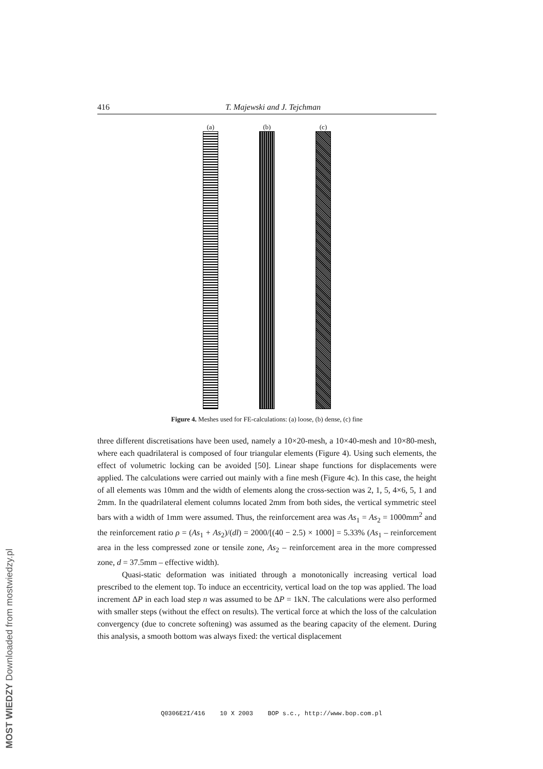416 T. Majewski and J. Tejchman
(a) (b) (c)
Figure 4. Meshes used for FE-calculations: (a) loose, (b) dense, (c) fine
three different discretisations have been used, namely a 10×20-mesh, a 10×40-mesh and 10×80-mesh, where each quadrilateral is composed of four triangular elements (Figure 4). Using such elements, the effect of volumetric locking can be avoided [50]. Linear shape functions for displacements were applied. The calculations were carried out mainly with a fine mesh (Figure 4c). In this case, the height of all elements was 10mm and the width of elements along the cross-section was 2, 1, 5, 4×6, 5, 1 and 2mm. In the quadrilateral element columns located 2mm from both sides, the vertical symmetric steel bars with a width of 1mm were assumed. Thus, the reinforcement area was As<sub>1</sub> = As<sub>2</sub> = 1000mm<sup>2</sup> and the reinforcement ratio ρ = (As<sub>1</sub> + As<sub>2</sub>)/(dl) = 2000/[(40 − 2.5) × 1000] = 5.33% (As<sub>1</sub> – reinforcement area in the less compressed zone or tensile zone, As<sub>2</sub> – reinforcement area in the more compressed zone, d = 37.5mm – effective width).
Quasi-static deformation was initiated through a monotonically increasing vertical load prescribed to the element top. To induce an eccentricity, vertical load on the top was applied. The load increment ΔP in each load step n was assumed to be ΔP = 1kN. The calculations were also performed with smaller steps (without the effect on results). The vertical force at which the loss of the calculation convergency (due to concrete softening) was assumed as the bearing capacity of the element. During this analysis, a smooth bottom was always fixed: the vertical displacement
Q0306E2I/416 10 X 2003 BOP s.c., http://www.bop.com.pl
MOST WIEDZY Downloaded from mostwiedzy.pl